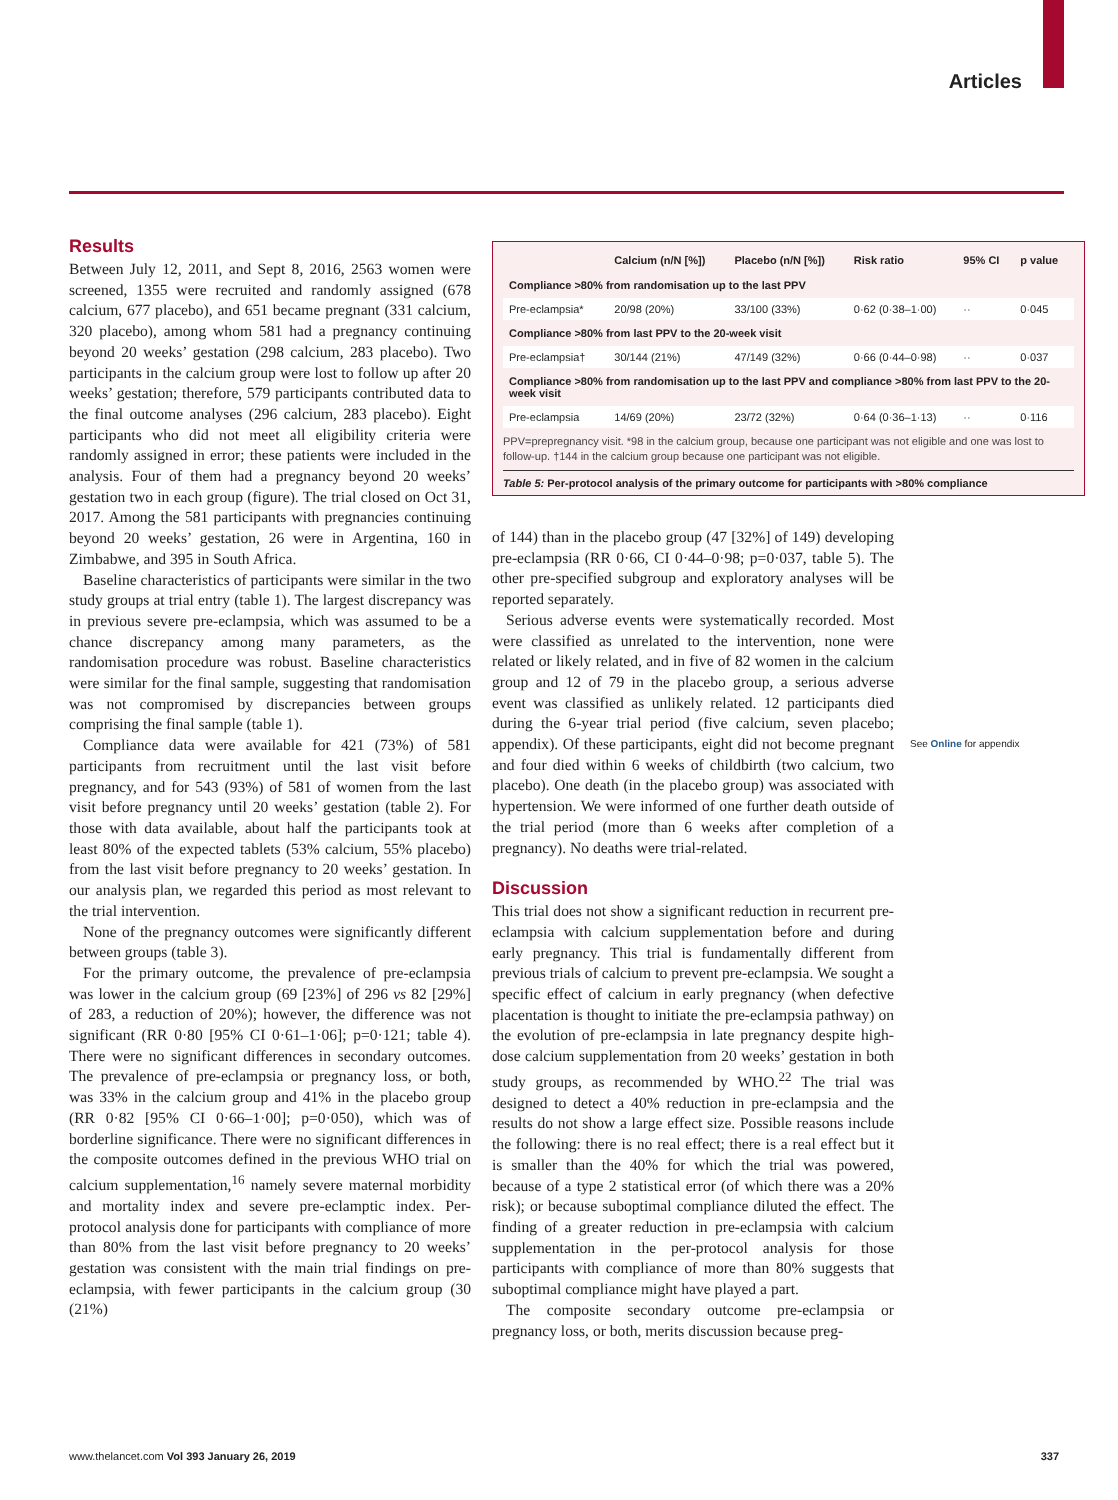Articles
Results
Between July 12, 2011, and Sept 8, 2016, 2563 women were screened, 1355 were recruited and randomly assigned (678 calcium, 677 placebo), and 651 became pregnant (331 calcium, 320 placebo), among whom 581 had a pregnancy continuing beyond 20 weeks’ gestation (298 calcium, 283 placebo). Two participants in the calcium group were lost to follow up after 20 weeks’ gestation; therefore, 579 participants contributed data to the final outcome analyses (296 calcium, 283 placebo). Eight participants who did not meet all eligibility criteria were randomly assigned in error; these patients were included in the analysis. Four of them had a pregnancy beyond 20 weeks’ gestation two in each group (figure). The trial closed on Oct 31, 2017. Among the 581 participants with pregnancies continuing beyond 20 weeks’ gestation, 26 were in Argentina, 160 in Zimbabwe, and 395 in South Africa.
Baseline characteristics of participants were similar in the two study groups at trial entry (table 1). The largest discrepancy was in previous severe pre-eclampsia, which was assumed to be a chance discrepancy among many parameters, as the randomisation procedure was robust. Baseline characteristics were similar for the final sample, suggesting that randomisation was not compromised by discrepancies between groups comprising the final sample (table 1).
Compliance data were available for 421 (73%) of 581 participants from recruitment until the last visit before pregnancy, and for 543 (93%) of 581 of women from the last visit before pregnancy until 20 weeks’ gestation (table 2). For those with data available, about half the participants took at least 80% of the expected tablets (53% calcium, 55% placebo) from the last visit before pregnancy to 20 weeks’ gestation. In our analysis plan, we regarded this period as most relevant to the trial intervention.
None of the pregnancy outcomes were significantly different between groups (table 3).
For the primary outcome, the prevalence of pre-eclampsia was lower in the calcium group (69 [23%] of 296 vs 82 [29%] of 283, a reduction of 20%); however, the difference was not significant (RR 0·80 [95% CI 0·61–1·06]; p=0·121; table 4). There were no significant differences in secondary outcomes. The prevalence of pre-eclampsia or pregnancy loss, or both, was 33% in the calcium group and 41% in the placebo group (RR 0·82 [95% CI 0·66–1·00]; p=0·050), which was of borderline significance. There were no significant differences in the composite outcomes defined in the previous WHO trial on calcium supplementation,<sup>16</sup> namely severe maternal morbidity and mortality index and severe pre-eclamptic index. Per-protocol analysis done for participants with compliance of more than 80% from the last visit before pregnancy to 20 weeks’ gestation was consistent with the main trial findings on pre-eclampsia, with fewer participants in the calcium group (30 (21%)
| | Calcium (n/N [%]) | Placebo (n/N [%]) | Risk ratio | 95% CI | p value |
| --- | --- | --- | --- | --- | --- |
| Compliance >80% from randomisation up to the last PPV | | | | | |
| Pre-eclampsia* | 20/98 (20%) | 33/100 (33%) | 0·62 (0·38–1·00) | ·· | 0·045 |
| Compliance >80% from last PPV to the 20-week visit | | | | | |
| Pre-eclampsia† | 30/144 (21%) | 47/149 (32%) | 0·66 (0·44–0·98) | ·· | 0·037 |
| Compliance >80% from randomisation up to the last PPV and compliance >80% from last PPV to the 20-week visit | | | | | |
| Pre-eclampsia | 14/69 (20%) | 23/72 (32%) | 0·64 (0·36–1·13) | ·· | 0·116 |
PPV=prepregnancy visit. *98 in the calcium group, because one participant was not eligible and one was lost to follow-up. †144 in the calcium group because one participant was not eligible.
Table 5: Per-protocol analysis of the primary outcome for participants with >80% compliance
of 144) than in the placebo group (47 [32%] of 149) developing pre-eclampsia (RR 0·66, CI 0·44–0·98; p=0·037, table 5). The other pre-specified subgroup and exploratory analyses will be reported separately.
Serious adverse events were systematically recorded. Most were classified as unrelated to the intervention, none were related or likely related, and in five of 82 women in the calcium group and 12 of 79 in the placebo group, a serious adverse event was classified as unlikely related. 12 participants died during the 6-year trial period (five calcium, seven placebo; appendix). Of these participants, eight did not become pregnant and four died within 6 weeks of childbirth (two calcium, two placebo). One death (in the placebo group) was associated with hypertension. We were informed of one further death outside of the trial period (more than 6 weeks after completion of a pregnancy). No deaths were trial-related.
Discussion
This trial does not show a significant reduction in recurrent pre-eclampsia with calcium supplementation before and during early pregnancy. This trial is fundamentally different from previous trials of calcium to prevent pre-eclampsia. We sought a specific effect of calcium in early pregnancy (when defective placentation is thought to initiate the pre-eclampsia pathway) on the evolution of pre-eclampsia in late pregnancy despite high-dose calcium supplementation from 20 weeks’ gestation in both study groups, as recommended by WHO.<sup>22</sup> The trial was designed to detect a 40% reduction in pre-eclampsia and the results do not show a large effect size. Possible reasons include the following: there is no real effect; there is a real effect but it is smaller than the 40% for which the trial was powered, because of a type 2 statistical error (of which there was a 20% risk); or because suboptimal compliance diluted the effect. The finding of a greater reduction in pre-eclampsia with calcium supplementation in the per-protocol analysis for those participants with compliance of more than 80% suggests that suboptimal compliance might have played a part.
The composite secondary outcome pre-eclampsia or pregnancy loss, or both, merits discussion because preg-
See Online for appendix
www.thelancet.com Vol 393 January 26, 2019 337